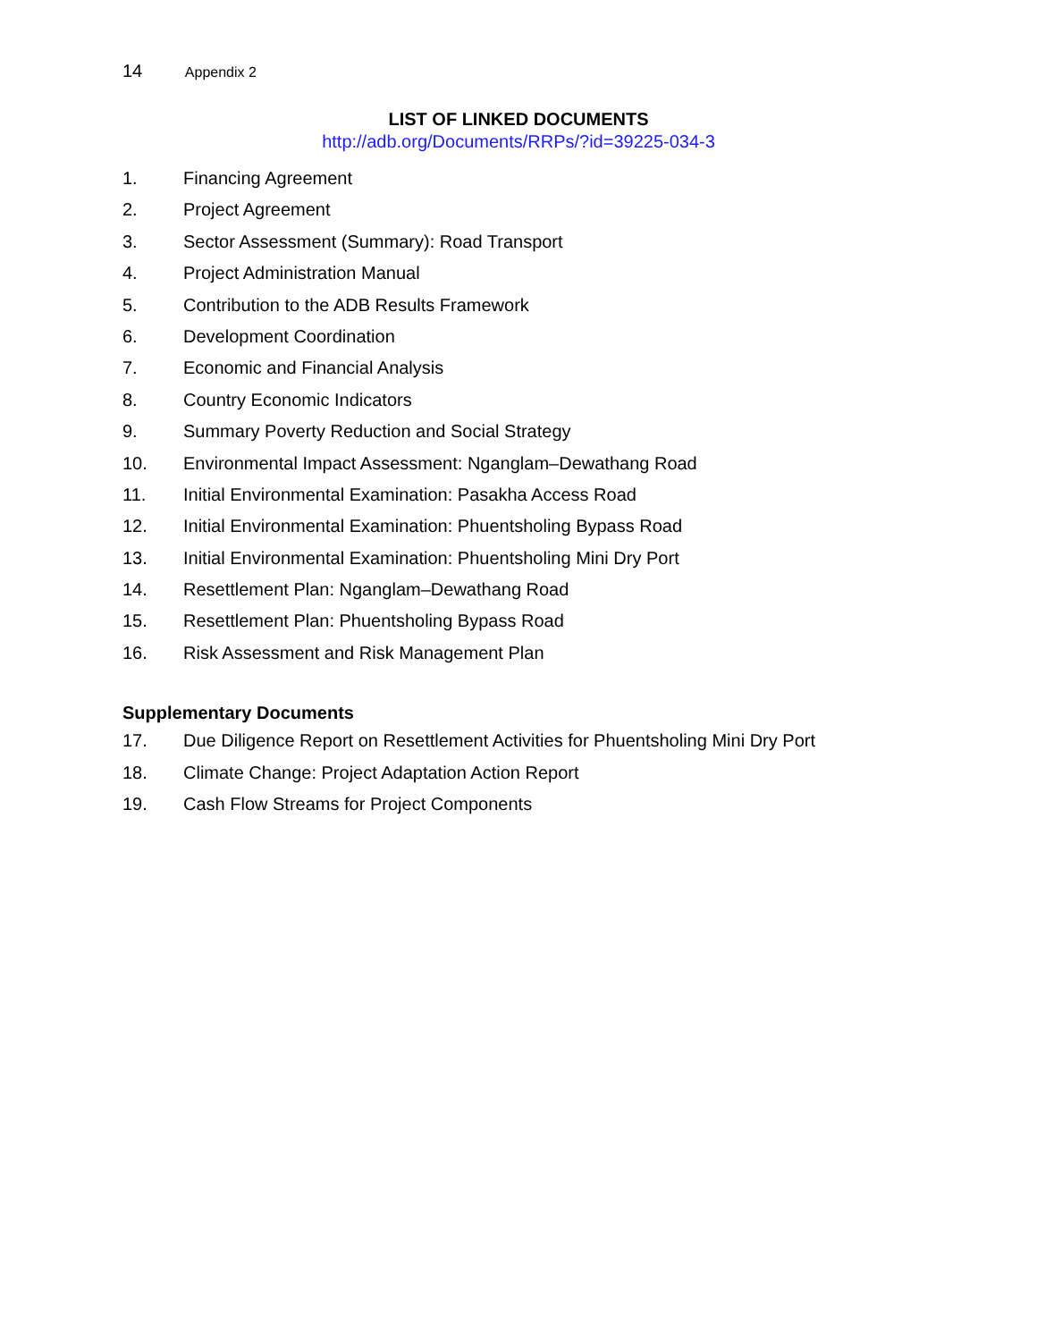14 Appendix 2
LIST OF LINKED DOCUMENTS
http://adb.org/Documents/RRPs/?id=39225-034-3
1. Financing Agreement
2. Project Agreement
3. Sector Assessment (Summary): Road Transport
4. Project Administration Manual
5. Contribution to the ADB Results Framework
6. Development Coordination
7. Economic and Financial Analysis
8. Country Economic Indicators
9. Summary Poverty Reduction and Social Strategy
10. Environmental Impact Assessment: Nganglam–Dewathang Road
11. Initial Environmental Examination: Pasakha Access Road
12. Initial Environmental Examination: Phuentsholing Bypass Road
13. Initial Environmental Examination: Phuentsholing Mini Dry Port
14. Resettlement Plan: Nganglam–Dewathang Road
15. Resettlement Plan: Phuentsholing Bypass Road
16. Risk Assessment and Risk Management Plan
Supplementary Documents
17. Due Diligence Report on Resettlement Activities for Phuentsholing Mini Dry Port
18. Climate Change: Project Adaptation Action Report
19. Cash Flow Streams for Project Components